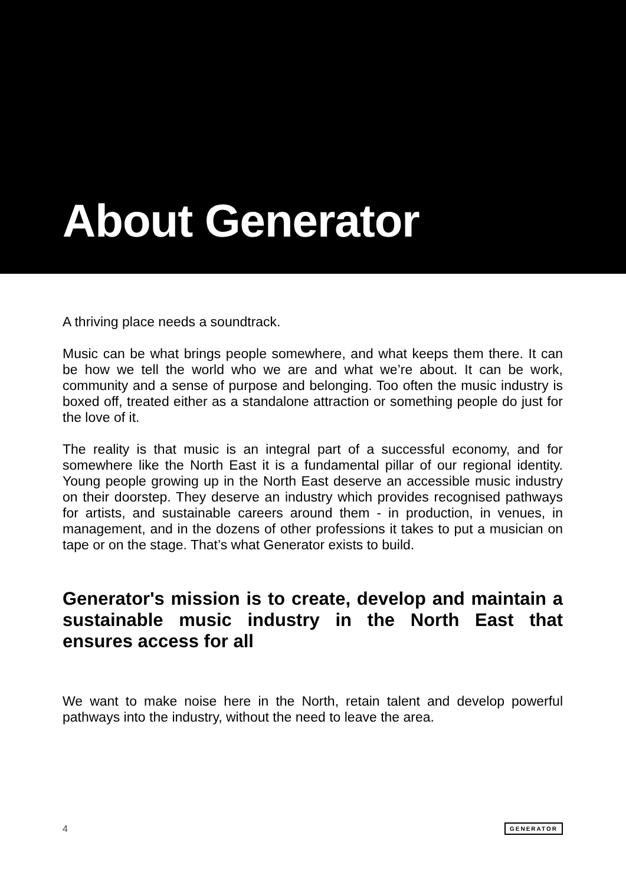About Generator
A thriving place needs a soundtrack.
Music can be what brings people somewhere, and what keeps them there. It can be how we tell the world who we are and what we’re about. It can be work, community and a sense of purpose and belonging. Too often the music industry is boxed off, treated either as a standalone attraction or something people do just for the love of it.
The reality is that music is an integral part of a successful economy, and for somewhere like the North East it is a fundamental pillar of our regional identity. Young people growing up in the North East deserve an accessible music industry on their doorstep. They deserve an industry which provides recognised pathways for artists, and sustainable careers around them - in production, in venues, in management, and in the dozens of other professions it takes to put a musician on tape or on the stage. That’s what Generator exists to build.
Generator's mission is to create, develop and maintain a sustainable music industry in the North East that ensures access for all
We want to make noise here in the North, retain talent and develop powerful pathways into the industry, without the need to leave the area.
4 GENERATOR